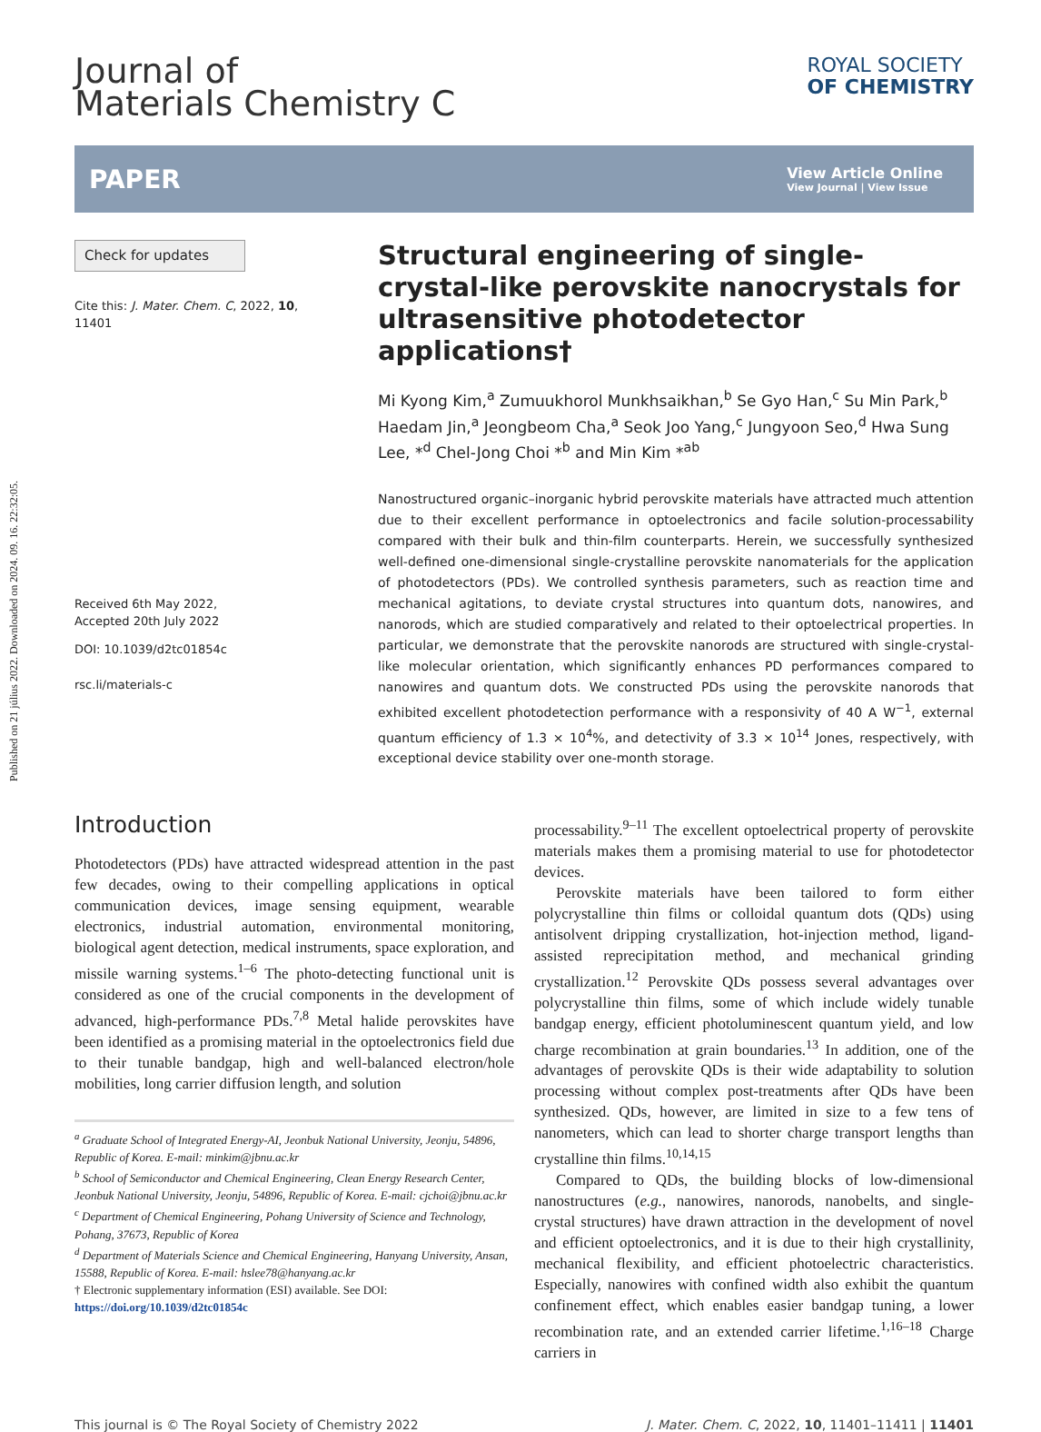Published on 21 július 2022. Downloaded on 2024. 09. 16. 22:32:05.
Journal of
Materials Chemistry C
ROYAL SOCIETY
OF CHEMISTRY
PAPER
View Article Online
View Journal | View Issue
Check for updates
Cite this: J. Mater. Chem. C, 2022, 10, 11401
Received 6th May 2022,
Accepted 20th July 2022
DOI: 10.1039/d2tc01854c
rsc.li/materials-c
Structural engineering of single-crystal-like perovskite nanocrystals for ultrasensitive photodetector applications†
Mi Kyong Kim,<sup>a</sup> Zumuukhorol Munkhsaikhan,<sup>b</sup> Se Gyo Han,<sup>c</sup> Su Min Park,<sup>b</sup> Haedam Jin,<sup>a</sup> Jeongbeom Cha,<sup>a</sup> Seok Joo Yang,<sup>c</sup> Jungyoon Seo,<sup>d</sup> Hwa Sung Lee, *<sup>d</sup> Chel-Jong Choi *<sup>b</sup> and Min Kim *<sup>ab</sup>
Nanostructured organic–inorganic hybrid perovskite materials have attracted much attention due to their excellent performance in optoelectronics and facile solution-processability compared with their bulk and thin-film counterparts. Herein, we successfully synthesized well-defined one-dimensional single-crystalline perovskite nanomaterials for the application of photodetectors (PDs). We controlled synthesis parameters, such as reaction time and mechanical agitations, to deviate crystal structures into quantum dots, nanowires, and nanorods, which are studied comparatively and related to their optoelectrical properties. In particular, we demonstrate that the perovskite nanorods are structured with single-crystal-like molecular orientation, which significantly enhances PD performances compared to nanowires and quantum dots. We constructed PDs using the perovskite nanorods that exhibited excellent photodetection performance with a responsivity of 40 A W<sup>−1</sup>, external quantum efficiency of 1.3 × 10<sup>4</sup>%, and detectivity of 3.3 × 10<sup>14</sup> Jones, respectively, with exceptional device stability over one-month storage.
Introduction
Photodetectors (PDs) have attracted widespread attention in the past few decades, owing to their compelling applications in optical communication devices, image sensing equipment, wearable electronics, industrial automation, environmental monitoring, biological agent detection, medical instruments, space exploration, and missile warning systems.<sup>1–6</sup> The photo-detecting functional unit is considered as one of the crucial components in the development of advanced, high-performance PDs.<sup>7,8</sup> Metal halide perovskites have been identified as a promising material in the optoelectronics field due to their tunable bandgap, high and well-balanced electron/hole mobilities, long carrier diffusion length, and solution
<sup>a</sup> Graduate School of Integrated Energy-AI, Jeonbuk National University, Jeonju, 54896, Republic of Korea. E-mail: minkim@jbnu.ac.kr
<sup>b</sup> School of Semiconductor and Chemical Engineering, Clean Energy Research Center, Jeonbuk National University, Jeonju, 54896, Republic of Korea. E-mail: cjchoi@jbnu.ac.kr
<sup>c</sup> Department of Chemical Engineering, Pohang University of Science and Technology, Pohang, 37673, Republic of Korea
<sup>d</sup> Department of Materials Science and Chemical Engineering, Hanyang University, Ansan, 15588, Republic of Korea. E-mail: hslee78@hanyang.ac.kr
† Electronic supplementary information (ESI) available. See DOI: https://doi.org/10.1039/d2tc01854c
processability.<sup>9–11</sup> The excellent optoelectrical property of perovskite materials makes them a promising material to use for photodetector devices.
Perovskite materials have been tailored to form either polycrystalline thin films or colloidal quantum dots (QDs) using antisolvent dripping crystallization, hot-injection method, ligand-assisted reprecipitation method, and mechanical grinding crystallization.<sup>12</sup> Perovskite QDs possess several advantages over polycrystalline thin films, some of which include widely tunable bandgap energy, efficient photoluminescent quantum yield, and low charge recombination at grain boundaries.<sup>13</sup> In addition, one of the advantages of perovskite QDs is their wide adaptability to solution processing without complex post-treatments after QDs have been synthesized. QDs, however, are limited in size to a few tens of nanometers, which can lead to shorter charge transport lengths than crystalline thin films.<sup>10,14,15</sup>
Compared to QDs, the building blocks of low-dimensional nanostructures (e.g., nanowires, nanorods, nanobelts, and single-crystal structures) have drawn attraction in the development of novel and efficient optoelectronics, and it is due to their high crystallinity, mechanical flexibility, and efficient photoelectric characteristics. Especially, nanowires with confined width also exhibit the quantum confinement effect, which enables easier bandgap tuning, a lower recombination rate, and an extended carrier lifetime.<sup>1,16–18</sup> Charge carriers in
This journal is © The Royal Society of Chemistry 2022 J. Mater. Chem. C, 2022, 10, 11401–11411 | 11401